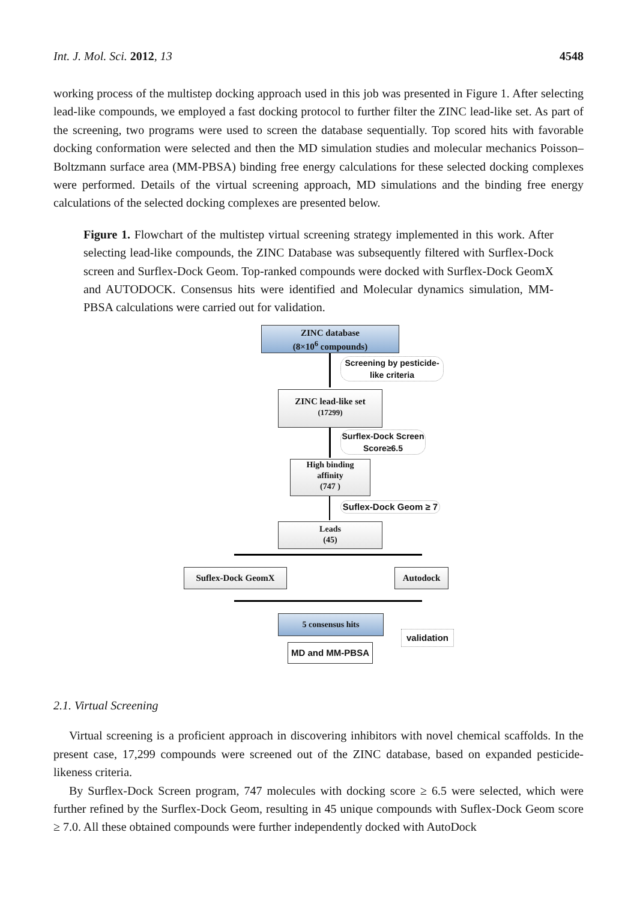Int. J. Mol. Sci. 2012, 13 4548
working process of the multistep docking approach used in this job was presented in Figure 1. After selecting lead-like compounds, we employed a fast docking protocol to further filter the ZINC lead-like set. As part of the screening, two programs were used to screen the database sequentially. Top scored hits with favorable docking conformation were selected and then the MD simulation studies and molecular mechanics Poisson–Boltzmann surface area (MM-PBSA) binding free energy calculations for these selected docking complexes were performed. Details of the virtual screening approach, MD simulations and the binding free energy calculations of the selected docking complexes are presented below.
Figure 1. Flowchart of the multistep virtual screening strategy implemented in this work. After selecting lead-like compounds, the ZINC Database was subsequently filtered with Surflex-Dock screen and Surflex-Dock Geom. Top-ranked compounds were docked with Surflex-Dock GeomX and AUTODOCK. Consensus hits were identified and Molecular dynamics simulation, MM-PBSA calculations were carried out for validation.
ZINC database
(8×10<sup>6</sup> compounds)
Screening by pesticide-
like criteria
ZINC lead-like set
(17299)
Surflex-Dock Screen
Score≥6.5
High binding
affinity
(747 )
Suflex-Dock Geom ≥ 7
Leads
(45)
Suflex-Dock GeomX Autodock
5 consensus hits
validation
MD and MM-PBSA
2.1. Virtual Screening
Virtual screening is a proficient approach in discovering inhibitors with novel chemical scaffolds. In the present case, 17,299 compounds were screened out of the ZINC database, based on expanded pesticide-likeness criteria.
By Surflex-Dock Screen program, 747 molecules with docking score ≥ 6.5 were selected, which were further refined by the Surflex-Dock Geom, resulting in 45 unique compounds with Suflex-Dock Geom score ≥ 7.0. All these obtained compounds were further independently docked with AutoDock